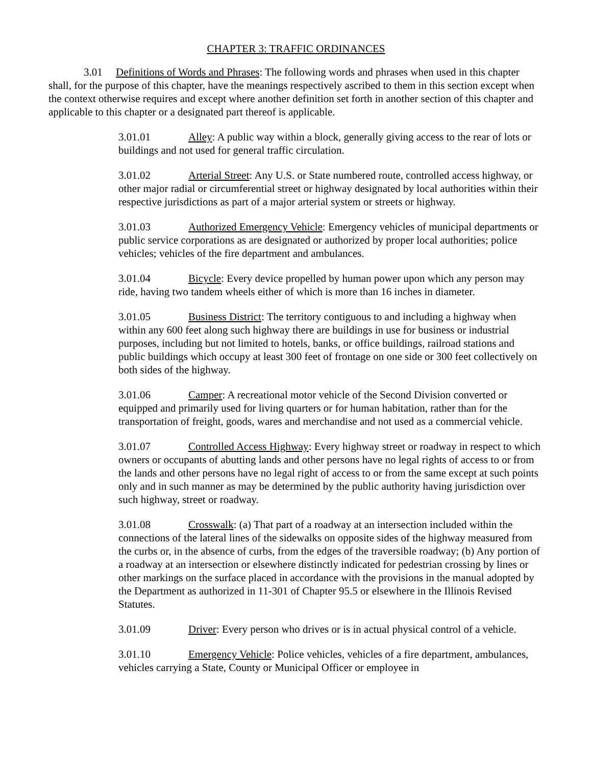CHAPTER 3: TRAFFIC ORDINANCES
3.01 Definitions of Words and Phrases: The following words and phrases when used in this chapter shall, for the purpose of this chapter, have the meanings respectively ascribed to them in this section except when the context otherwise requires and except where another definition set forth in another section of this chapter and applicable to this chapter or a designated part thereof is applicable.
3.01.01 Alley: A public way within a block, generally giving access to the rear of lots or buildings and not used for general traffic circulation.
3.01.02 Arterial Street: Any U.S. or State numbered route, controlled access highway, or other major radial or circumferential street or highway designated by local authorities within their respective jurisdictions as part of a major arterial system or streets or highway.
3.01.03 Authorized Emergency Vehicle: Emergency vehicles of municipal departments or public service corporations as are designated or authorized by proper local authorities; police vehicles; vehicles of the fire department and ambulances.
3.01.04 Bicycle: Every device propelled by human power upon which any person may ride, having two tandem wheels either of which is more than 16 inches in diameter.
3.01.05 Business District: The territory contiguous to and including a highway when within any 600 feet along such highway there are buildings in use for business or industrial purposes, including but not limited to hotels, banks, or office buildings, railroad stations and public buildings which occupy at least 300 feet of frontage on one side or 300 feet collectively on both sides of the highway.
3.01.06 Camper: A recreational motor vehicle of the Second Division converted or equipped and primarily used for living quarters or for human habitation, rather than for the transportation of freight, goods, wares and merchandise and not used as a commercial vehicle.
3.01.07 Controlled Access Highway: Every highway street or roadway in respect to which owners or occupants of abutting lands and other persons have no legal rights of access to or from the lands and other persons have no legal right of access to or from the same except at such points only and in such manner as may be determined by the public authority having jurisdiction over such highway, street or roadway.
3.01.08 Crosswalk: (a) That part of a roadway at an intersection included within the connections of the lateral lines of the sidewalks on opposite sides of the highway measured from the curbs or, in the absence of curbs, from the edges of the traversible roadway; (b) Any portion of a roadway at an intersection or elsewhere distinctly indicated for pedestrian crossing by lines or other markings on the surface placed in accordance with the provisions in the manual adopted by the Department as authorized in 11-301 of Chapter 95.5 or elsewhere in the Illinois Revised Statutes.
3.01.09 Driver: Every person who drives or is in actual physical control of a vehicle.
3.01.10 Emergency Vehicle: Police vehicles, vehicles of a fire department, ambulances, vehicles carrying a State, County or Municipal Officer or employee in